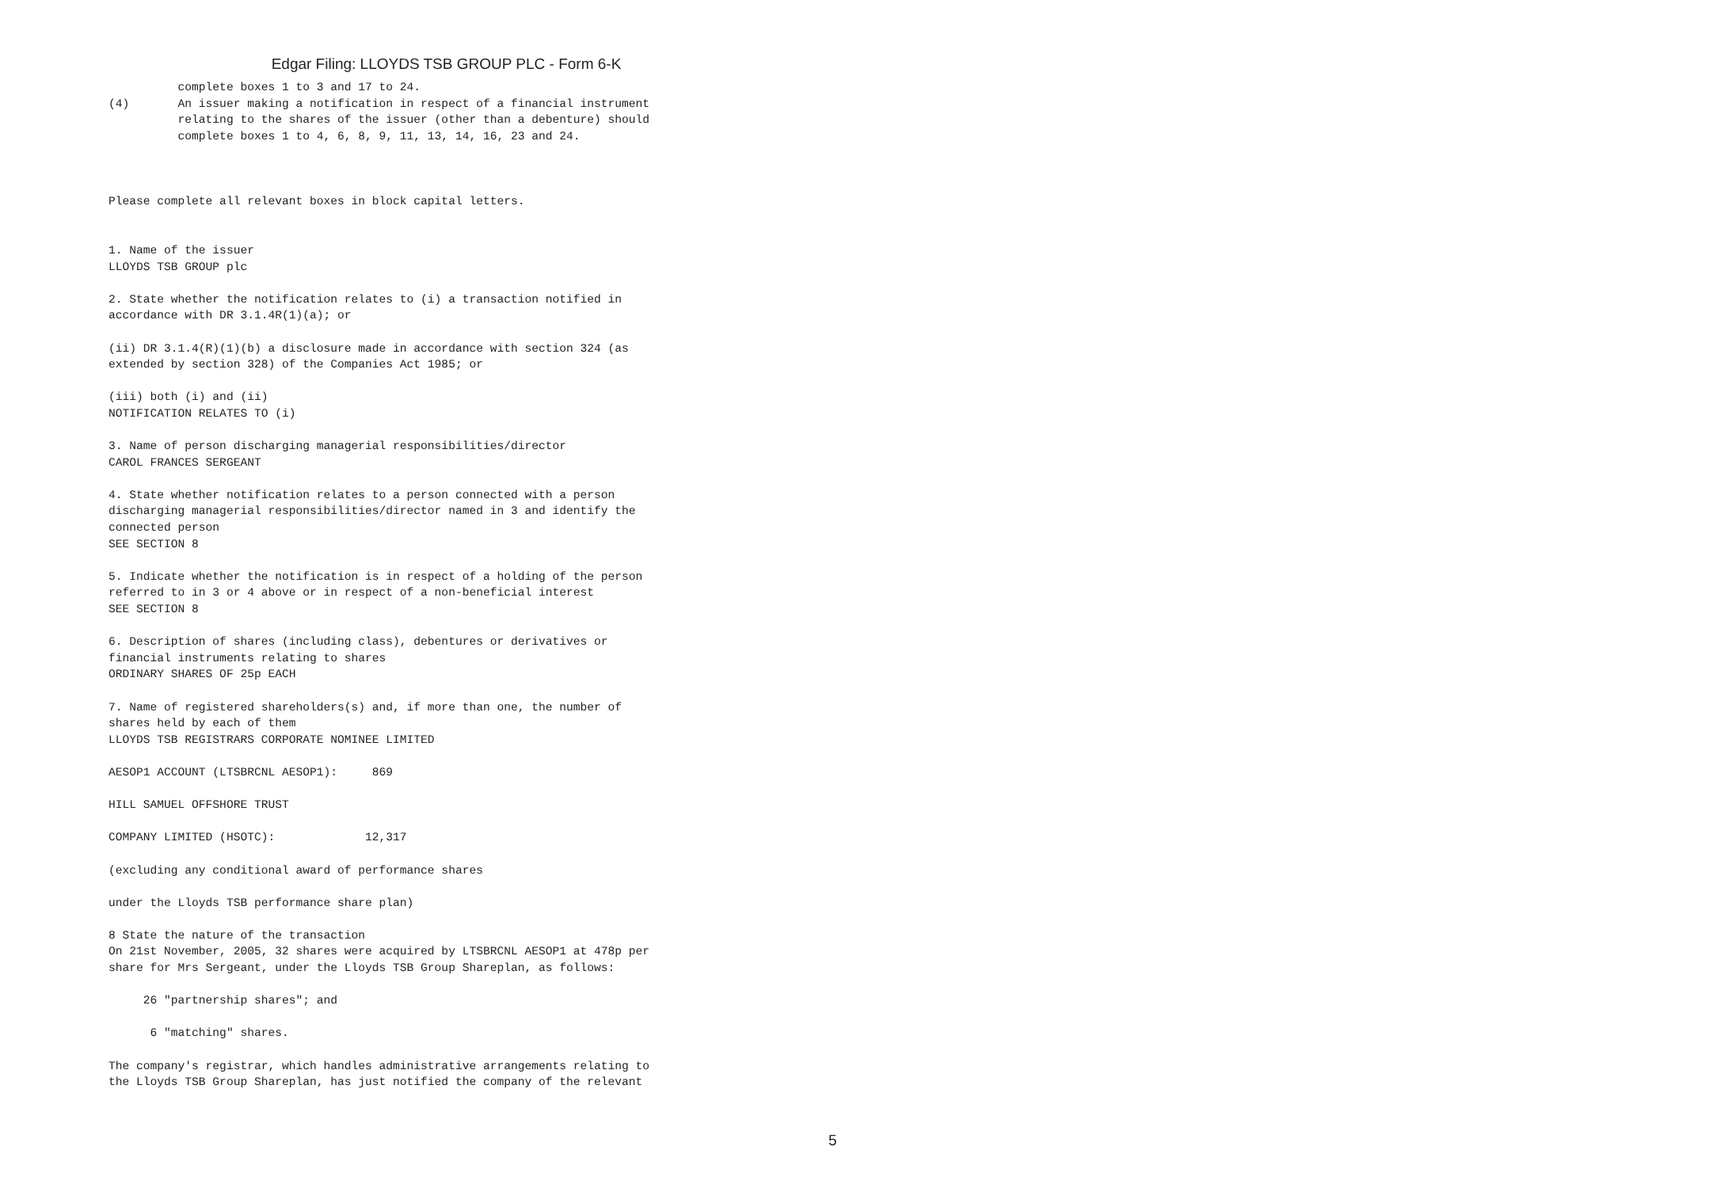Edgar Filing: LLOYDS TSB GROUP PLC - Form 6-K
          complete boxes 1 to 3 and 17 to 24.
(4)       An issuer making a notification in respect of a financial instrument
          relating to the shares of the issuer (other than a debenture) should
          complete boxes 1 to 4, 6, 8, 9, 11, 13, 14, 16, 23 and 24.



Please complete all relevant boxes in block capital letters.


1. Name of the issuer
LLOYDS TSB GROUP plc

2. State whether the notification relates to (i) a transaction notified in
accordance with DR 3.1.4R(1)(a); or

(ii) DR 3.1.4(R)(1)(b) a disclosure made in accordance with section 324 (as
extended by section 328) of the Companies Act 1985; or

(iii) both (i) and (ii)
NOTIFICATION RELATES TO (i)

3. Name of person discharging managerial responsibilities/director
CAROL FRANCES SERGEANT

4. State whether notification relates to a person connected with a person
discharging managerial responsibilities/director named in 3 and identify the
connected person
SEE SECTION 8

5. Indicate whether the notification is in respect of a holding of the person
referred to in 3 or 4 above or in respect of a non-beneficial interest
SEE SECTION 8

6. Description of shares (including class), debentures or derivatives or
financial instruments relating to shares
ORDINARY SHARES OF 25p EACH

7. Name of registered shareholders(s) and, if more than one, the number of
shares held by each of them
LLOYDS TSB REGISTRARS CORPORATE NOMINEE LIMITED

AESOP1 ACCOUNT (LTSBRCNL AESOP1):     869

HILL SAMUEL OFFSHORE TRUST

COMPANY LIMITED (HSOTC):             12,317

(excluding any conditional award of performance shares

under the Lloyds TSB performance share plan)

8 State the nature of the transaction
On 21st November, 2005, 32 shares were acquired by LTSBRCNL AESOP1 at 478p per
share for Mrs Sergeant, under the Lloyds TSB Group Shareplan, as follows:

     26 "partnership shares"; and

      6 "matching" shares.

The company's registrar, which handles administrative arrangements relating to
the Lloyds TSB Group Shareplan, has just notified the company of the relevant
5